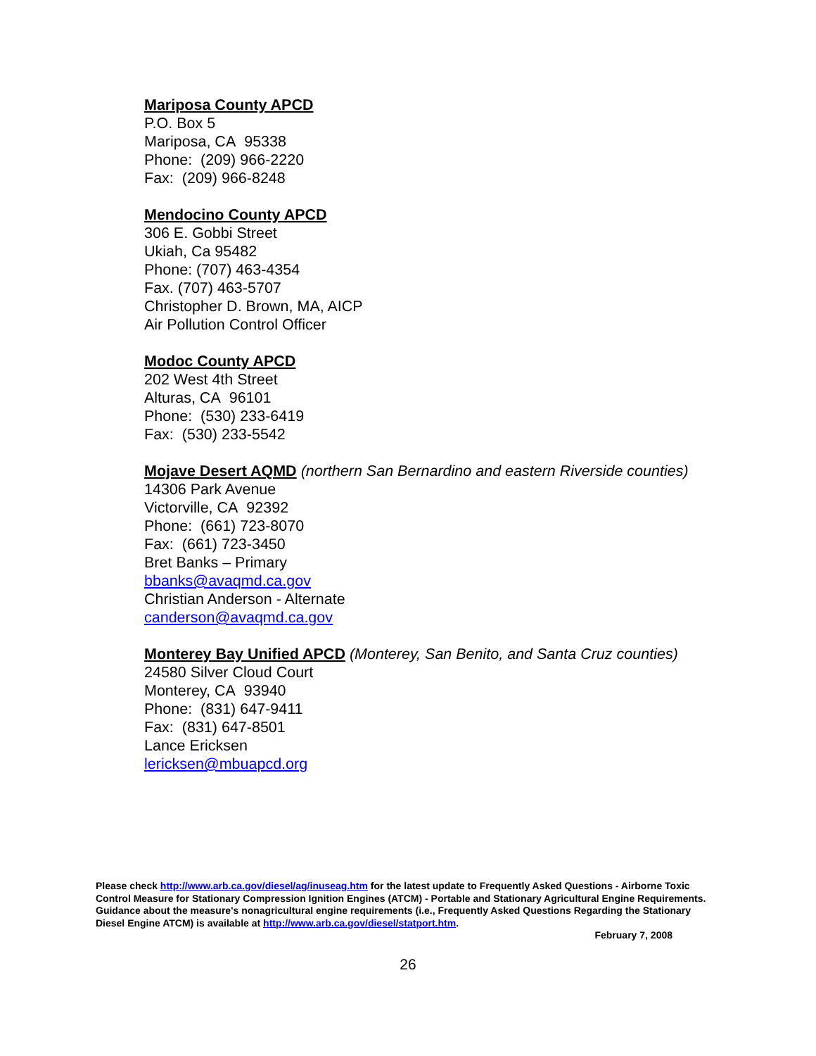Mariposa County APCD
P.O. Box 5
Mariposa, CA 95338
Phone: (209) 966-2220
Fax: (209) 966-8248
Mendocino County APCD
306 E. Gobbi Street
Ukiah, Ca 95482
Phone: (707) 463-4354
Fax. (707) 463-5707
Christopher D. Brown, MA, AICP
Air Pollution Control Officer
Modoc County APCD
202 West 4th Street
Alturas, CA 96101
Phone: (530) 233-6419
Fax: (530) 233-5542
Mojave Desert AQMD
(northern San Bernardino and eastern Riverside counties)
14306 Park Avenue
Victorville, CA 92392
Phone: (661) 723-8070
Fax: (661) 723-3450
Bret Banks – Primary
bbanks@avaqmd.ca.gov
Christian Anderson - Alternate
canderson@avaqmd.ca.gov
Monterey Bay Unified APCD
(Monterey, San Benito, and Santa Cruz counties)
24580 Silver Cloud Court
Monterey, CA 93940
Phone: (831) 647-9411
Fax: (831) 647-8501
Lance Ericksen
lericksen@mbuapcd.org
Please check http://www.arb.ca.gov/diesel/ag/inuseag.htm for the latest update to Frequently Asked Questions - Airborne Toxic Control Measure for Stationary Compression Ignition Engines (ATCM) - Portable and Stationary Agricultural Engine Requirements. Guidance about the measure's nonagricultural engine requirements (i.e., Frequently Asked Questions Regarding the Stationary Diesel Engine ATCM) is available at http://www.arb.ca.gov/diesel/statport.htm.
February 7, 2008
26